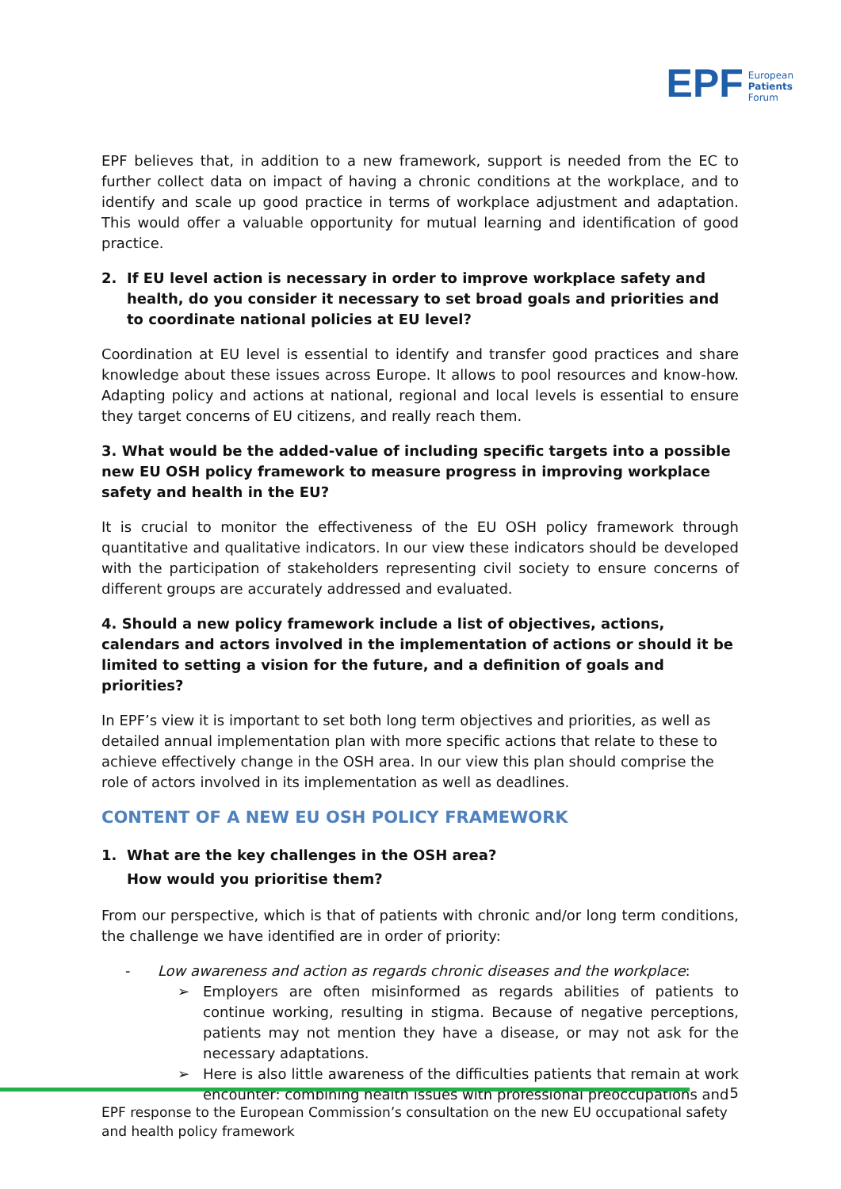EPF European
Patients
Forum
EPF believes that, in addition to a new framework, support is needed from the EC to further collect data on impact of having a chronic conditions at the workplace, and to identify and scale up good practice in terms of workplace adjustment and adaptation. This would offer a valuable opportunity for mutual learning and identification of good practice.
2. If EU level action is necessary in order to improve workplace safety and health, do you consider it necessary to set broad goals and priorities and to coordinate national policies at EU level?
Coordination at EU level is essential to identify and transfer good practices and share knowledge about these issues across Europe. It allows to pool resources and know-how. Adapting policy and actions at national, regional and local levels is essential to ensure they target concerns of EU citizens, and really reach them.
3. What would be the added-value of including specific targets into a possible new EU OSH policy framework to measure progress in improving workplace safety and health in the EU?
It is crucial to monitor the effectiveness of the EU OSH policy framework through quantitative and qualitative indicators. In our view these indicators should be developed with the participation of stakeholders representing civil society to ensure concerns of different groups are accurately addressed and evaluated.
4. Should a new policy framework include a list of objectives, actions, calendars and actors involved in the implementation of actions or should it be limited to setting a vision for the future, and a definition of goals and priorities?
In EPF’s view it is important to set both long term objectives and priorities, as well as detailed annual implementation plan with more specific actions that relate to these to achieve effectively change in the OSH area. In our view this plan should comprise the role of actors involved in its implementation as well as deadlines.
CONTENT OF A NEW EU OSH POLICY FRAMEWORK
1. What are the key challenges in the OSH area?
How would you prioritise them?
From our perspective, which is that of patients with chronic and/or long term conditions, the challenge we have identified are in order of priority:
- Low awareness and action as regards chronic diseases and the workplace:
➢ Employers are often misinformed as regards abilities of patients to continue working, resulting in stigma. Because of negative perceptions, patients may not mention they have a disease, or may not ask for the necessary adaptations.
➢ Here is also little awareness of the difficulties patients that remain at work encounter: combining health issues with professional preoccupations and
5
EPF response to the European Commission’s consultation on the new EU occupational safety and health policy framework